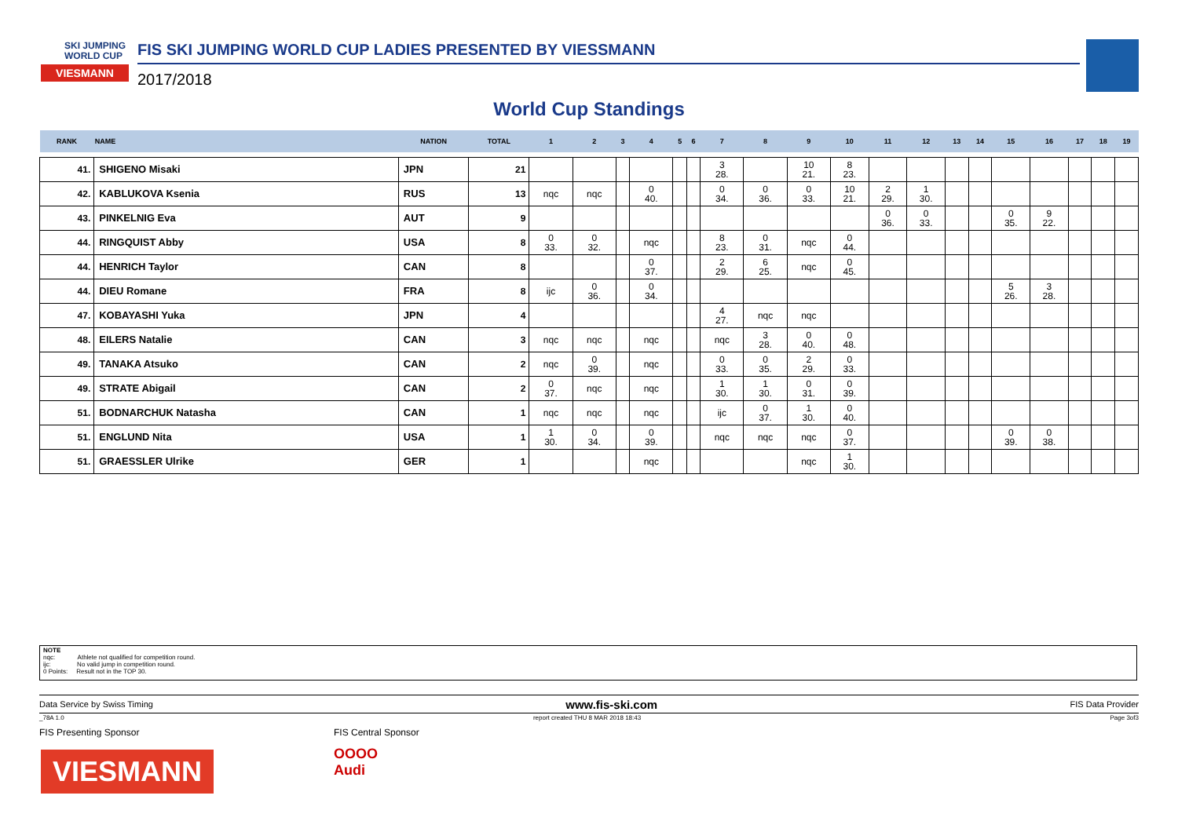SKI JUMPING
WORLD CUP
VIESMANN
FIS SKI JUMPING WORLD CUP LADIES PRESENTED BY VIESSMANN
2017/2018
World Cup Standings
| RANK | NAME | NATION | TOTAL | 1 | 2 | 3 | 4 | 5 | 6 | 7 | 8 | 9 | 10 | 11 | 12 | 13 | 14 | 15 | 16 | 17 | 18 | 19 |
| --- | --- | --- | --- | --- | --- | --- | --- | --- | --- | --- | --- | --- | --- | --- | --- | --- | --- | --- | --- | --- | --- | --- |
| 41. | SHIGENO Misaki | JPN | 21 | | | | | | | 3 28. | | 10 21. | 8 23. | | | | | | | | | |
| 42. | KABLUKOVA Ksenia | RUS | 13 | nqc | nqc | | 0 40. | | | 0 34. | 0 36. | 0 33. | 10 21. | 2 29. | 1 30. | | | | | | | |
| 43. | PINKELNIG Eva | AUT | 9 | | | | | | | | | | | 0 36. | 0 33. | | | 0 35. | 9 22. | | | |
| 44. | RINGQUIST Abby | USA | 8 | 0 33. | 0 32. | | nqc | | | 8 23. | 0 31. | nqc | 0 44. | | | | | | | | | |
| 44. | HENRICH Taylor | CAN | 8 | | | | 0 37. | | | 2 29. | 6 25. | nqc | 0 45. | | | | | | | | | |
| 44. | DIEU Romane | FRA | 8 | ijc | 0 36. | | 0 34. | | | | | | | | | | | 5 26. | 3 28. | | | |
| 47. | KOBAYASHI Yuka | JPN | 4 | | | | | | | 4 27. | nqc | nqc | | | | | | | | | | |
| 48. | EILERS Natalie | CAN | 3 | nqc | nqc | | nqc | | | nqc | 3 28. | 0 40. | 0 48. | | | | | | | | | |
| 49. | TANAKA Atsuko | CAN | 2 | nqc | 0 39. | | nqc | | | 0 33. | 0 35. | 2 29. | 0 33. | | | | | | | | | |
| 49. | STRATE Abigail | CAN | 2 | 0 37. | nqc | | nqc | | | 1 30. | 1 30. | 0 31. | 0 39. | | | | | | | | | |
| 51. | BODNARCHUK Natasha | CAN | 1 | nqc | nqc | | nqc | | | ijc | 0 37. | 1 30. | 0 40. | | | | | | | | | |
| 51. | ENGLUND Nita | USA | 1 | 1 30. | 0 34. | | 0 39. | | | nqc | nqc | nqc | 0 37. | | | | | 0 39. | 0 38. | | | |
| 51. | GRAESSLER Ulrike | GER | 1 | | | | nqc | | | | | nqc | 1 30. | | | | | | | | | |
NOTE
nqc: Athlete not qualified for competition round.
ijc: No valid jump in competition round.
0 Points: Result not in the TOP 30.
Data Service by Swiss Timing www.fis-ski.com FIS Data Provider
_78A 1.0 report created THU 8 MAR 2018 18:43 Page 3of3
FIS Presenting Sponsor FIS Central Sponsor
VIESMANN
OOOO
Audi